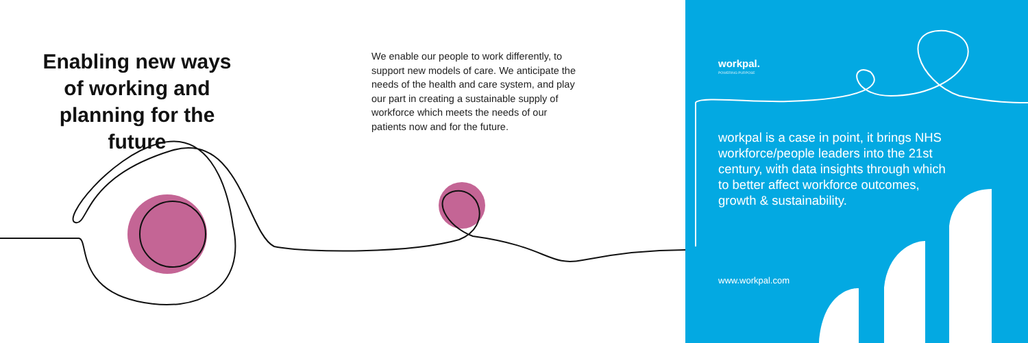Enabling new ways of working and planning for the future
We enable our people to work differently, to support new models of care. We anticipate the needs of the health and care system, and play our part in creating a sustainable supply of workforce which meets the needs of our patients now and for the future.
workpal.
POWERING PURPOSE
workpal is a case in point, it brings NHS workforce/people leaders into the 21st century, with data insights through which to better affect workforce outcomes, growth & sustainability.
www.workpal.com